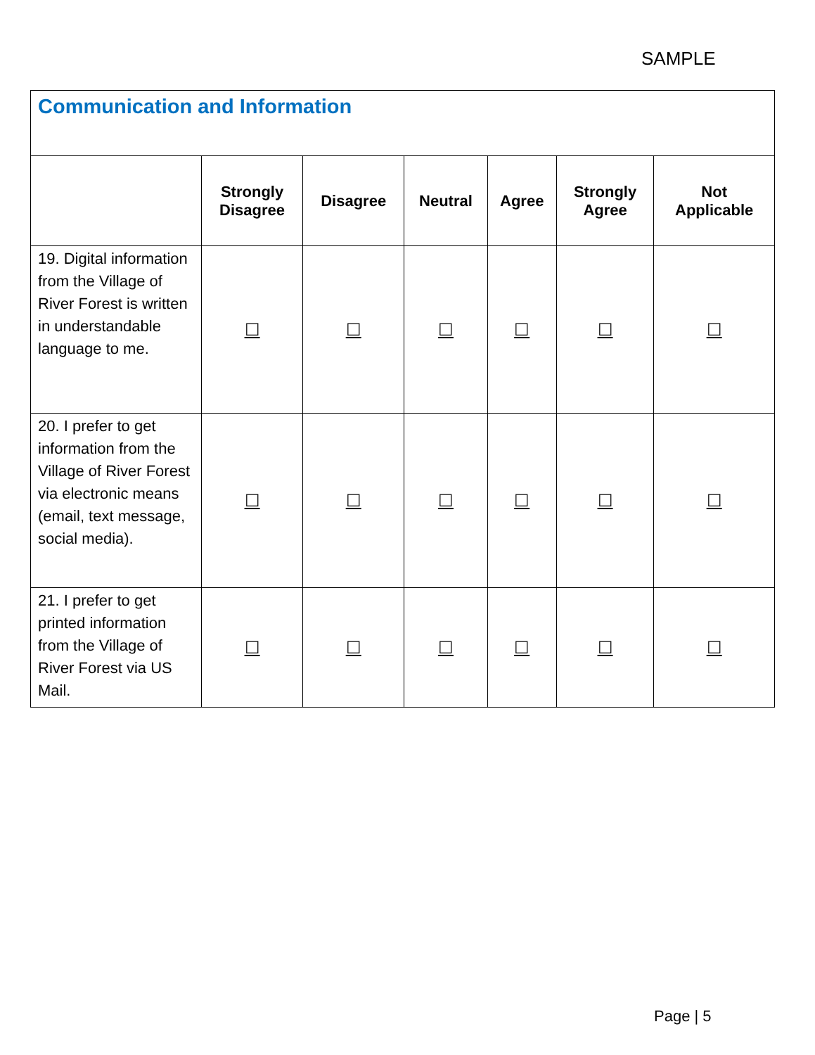SAMPLE
| Communication and Information | | | | | | |
| | Strongly Disagree | Disagree | Neutral | Agree | Strongly Agree | Not Applicable |
| 19. Digital information from the Village of River Forest is written in understandable language to me. | ☐ | ☐ | ☐ | ☐ | ☐ | ☐ |
| 20. I prefer to get information from the Village of River Forest via electronic means (email, text message, social media). | ☐ | ☐ | ☐ | ☐ | ☐ | ☐ |
| 21. I prefer to get printed information from the Village of River Forest via US Mail. | ☐ | ☐ | ☐ | ☐ | ☐ | ☐ |
Page | 5